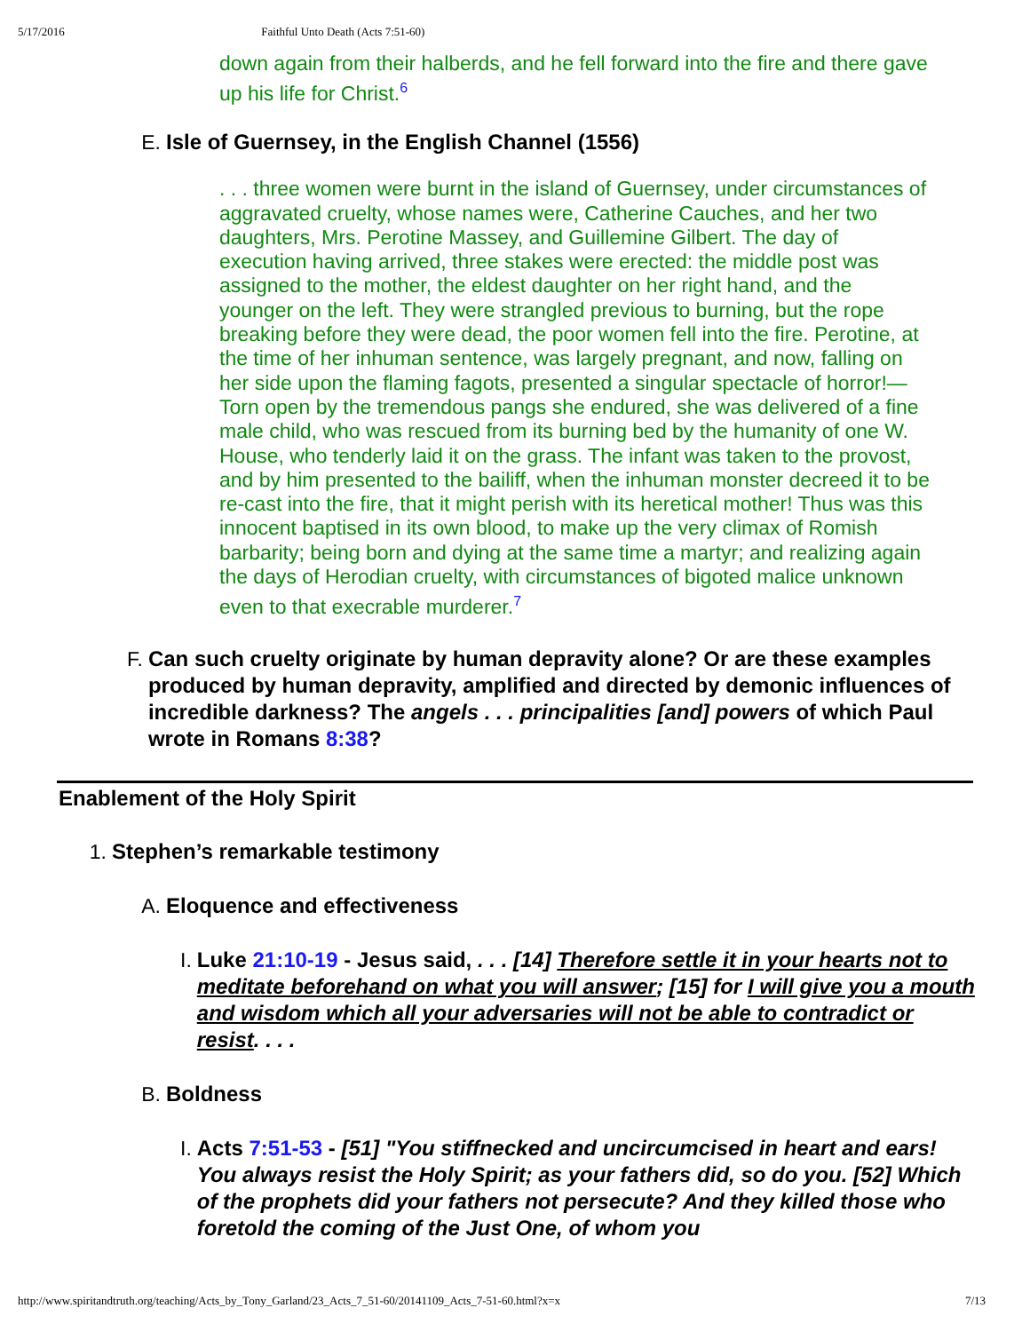5/17/2016 Faithful Unto Death (Acts 7:51-60)
down again from their halberds, and he fell forward into the fire and there gave up his life for Christ.<sup>6</sup>
E. Isle of Guernsey, in the English Channel (1556)
. . . three women were burnt in the island of Guernsey, under circumstances of aggravated cruelty, whose names were, Catherine Cauches, and her two daughters, Mrs. Perotine Massey, and Guillemine Gilbert. The day of execution having arrived, three stakes were erected: the middle post was assigned to the mother, the eldest daughter on her right hand, and the younger on the left. They were strangled previous to burning, but the rope breaking before they were dead, the poor women fell into the fire. Perotine, at the time of her inhuman sentence, was largely pregnant, and now, falling on her side upon the flaming fagots, presented a singular spectacle of horror!—Torn open by the tremendous pangs she endured, she was delivered of a fine male child, who was rescued from its burning bed by the humanity of one W. House, who tenderly laid it on the grass. The infant was taken to the provost, and by him presented to the bailiff, when the inhuman monster decreed it to be re-cast into the fire, that it might perish with its heretical mother! Thus was this innocent baptised in its own blood, to make up the very climax of Romish barbarity; being born and dying at the same time a martyr; and realizing again the days of Herodian cruelty, with circumstances of bigoted malice unknown even to that execrable murderer.<sup>7</sup>
F. Can such cruelty originate by human depravity alone? Or are these examples produced by human depravity, amplified and directed by demonic influences of incredible darkness? The angels . . . principalities [and] powers of which Paul wrote in Romans 8:38?
Enablement of the Holy Spirit
1. Stephen’s remarkable testimony
A. Eloquence and effectiveness
I. Luke 21:10-19 - Jesus said, . . . [14] Therefore settle it in your hearts not to meditate beforehand on what you will answer; [15] for I will give you a mouth and wisdom which all your adversaries will not be able to contradict or resist. . . .
B. Boldness
I. Acts 7:51-53 - [51] "You stiffnecked and uncircumcised in heart and ears! You always resist the Holy Spirit; as your fathers did, so do you. [52] Which of the prophets did your fathers not persecute? And they killed those who foretold the coming of the Just One, of whom you
http://www.spiritandtruth.org/teaching/Acts_by_Tony_Garland/23_Acts_7_51-60/20141109_Acts_7-51-60.html?x=x 7/13